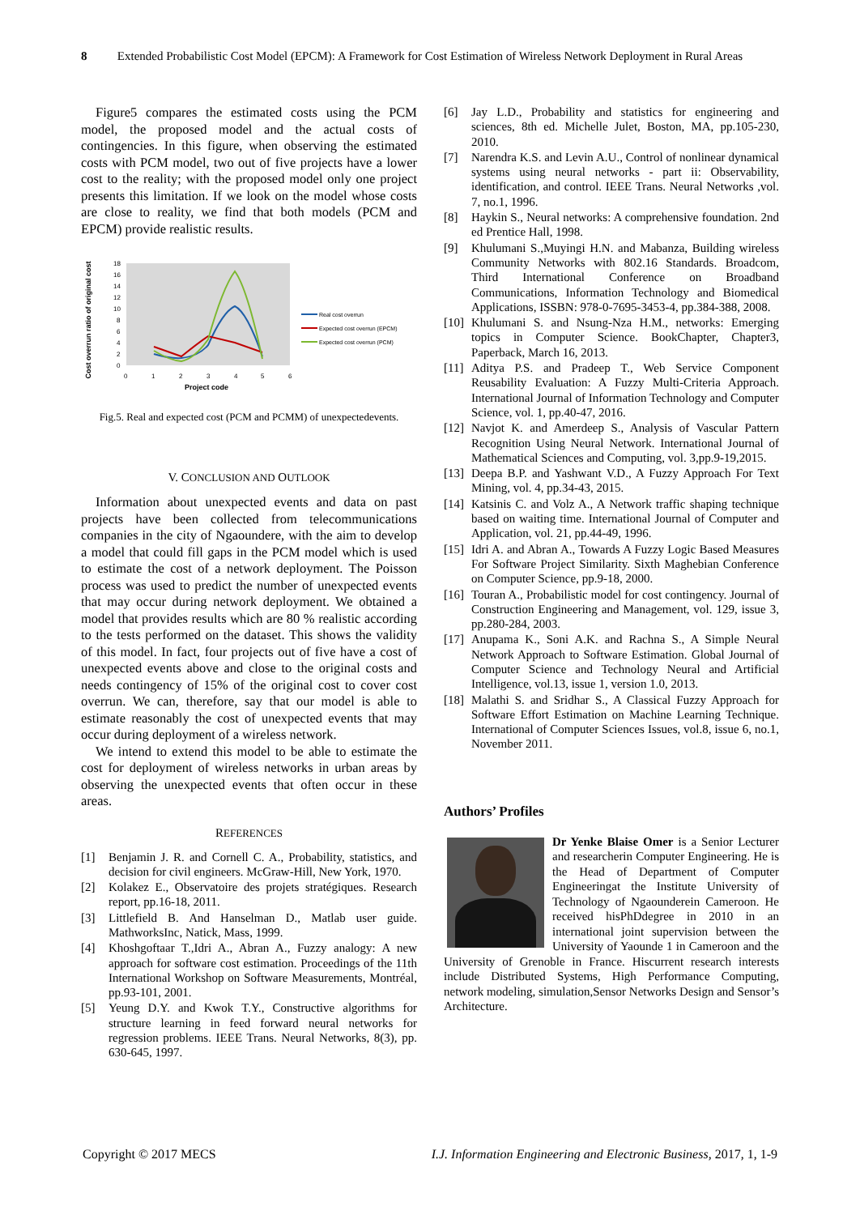8 Extended Probabilistic Cost Model (EPCM): A Framework for Cost Estimation of Wireless Network Deployment in Rural Areas
Figure5 compares the estimated costs using the PCM model, the proposed model and the actual costs of contingencies. In this figure, when observing the estimated costs with PCM model, two out of five projects have a lower cost to the reality; with the proposed model only one project presents this limitation. If we look on the model whose costs are close to reality, we find that both models (PCM and EPCM) provide realistic results.
Cost overrun ratio of original cost
18
16
14
12
10
8
6
4
2
0
0
1
2
3
4
5
6
Project code
Real cost overrun
Expected cost overrun (EPCM)
Expected cost overrun (PCM)
Fig.5. Real and expected cost (PCM and PCMM) of unexpectedevents.
V. CONCLUSION AND OUTLOOK
Information about unexpected events and data on past projects have been collected from telecommunications companies in the city of Ngaoundere, with the aim to develop a model that could fill gaps in the PCM model which is used to estimate the cost of a network deployment. The Poisson process was used to predict the number of unexpected events that may occur during network deployment. We obtained a model that provides results which are 80 % realistic according to the tests performed on the dataset. This shows the validity of this model. In fact, four projects out of five have a cost of unexpected events above and close to the original costs and needs contingency of 15% of the original cost to cover cost overrun. We can, therefore, say that our model is able to estimate reasonably the cost of unexpected events that may occur during deployment of a wireless network.
We intend to extend this model to be able to estimate the cost for deployment of wireless networks in urban areas by observing the unexpected events that often occur in these areas.
REFERENCES
[1] Benjamin J. R. and Cornell C. A., Probability, statistics, and decision for civil engineers. McGraw-Hill, New York, 1970.
[2] Kolakez E., Observatoire des projets stratégiques. Research report, pp.16-18, 2011.
[3] Littlefield B. And Hanselman D., Matlab user guide. MathworksInc, Natick, Mass, 1999.
[4] Khoshgoftaar T.,Idri A., Abran A., Fuzzy analogy: A new approach for software cost estimation. Proceedings of the 11th International Workshop on Software Measurements, Montréal, pp.93-101, 2001.
[5] Yeung D.Y. and Kwok T.Y., Constructive algorithms for structure learning in feed forward neural networks for regression problems. IEEE Trans. Neural Networks, 8(3), pp. 630-645, 1997.
[6] Jay L.D., Probability and statistics for engineering and sciences, 8th ed. Michelle Julet, Boston, MA, pp.105-230, 2010.
[7] Narendra K.S. and Levin A.U., Control of nonlinear dynamical systems using neural networks - part ii: Observability, identification, and control. IEEE Trans. Neural Networks ,vol. 7, no.1, 1996.
[8] Haykin S., Neural networks: A comprehensive foundation. 2nd ed Prentice Hall, 1998.
[9] Khulumani S.,Muyingi H.N. and Mabanza, Building wireless Community Networks with 802.16 Standards. Broadcom, Third International Conference on Broadband Communications, Information Technology and Biomedical Applications, ISSBN: 978-0-7695-3453-4, pp.384-388, 2008.
[10] Khulumani S. and Nsung-Nza H.M., networks: Emerging topics in Computer Science. BookChapter, Chapter3, Paperback, March 16, 2013.
[11] Aditya P.S. and Pradeep T., Web Service Component Reusability Evaluation: A Fuzzy Multi-Criteria Approach. International Journal of Information Technology and Computer Science, vol. 1, pp.40-47, 2016.
[12] Navjot K. and Amerdeep S., Analysis of Vascular Pattern Recognition Using Neural Network. International Journal of Mathematical Sciences and Computing, vol. 3,pp.9-19,2015.
[13] Deepa B.P. and Yashwant V.D., A Fuzzy Approach For Text Mining, vol. 4, pp.34-43, 2015.
[14] Katsinis C. and Volz A., A Network traffic shaping technique based on waiting time. International Journal of Computer and Application, vol. 21, pp.44-49, 1996.
[15] Idri A. and Abran A., Towards A Fuzzy Logic Based Measures For Software Project Similarity. Sixth Maghebian Conference on Computer Science, pp.9-18, 2000.
[16] Touran A., Probabilistic model for cost contingency. Journal of Construction Engineering and Management, vol. 129, issue 3, pp.280-284, 2003.
[17] Anupama K., Soni A.K. and Rachna S., A Simple Neural Network Approach to Software Estimation. Global Journal of Computer Science and Technology Neural and Artificial Intelligence, vol.13, issue 1, version 1.0, 2013.
[18] Malathi S. and Sridhar S., A Classical Fuzzy Approach for Software Effort Estimation on Machine Learning Technique. International of Computer Sciences Issues, vol.8, issue 6, no.1, November 2011.
Authors’ Profiles
Dr Yenke Blaise Omer is a Senior Lecturer and researcherin Computer Engineering. He is the Head of Department of Computer Engineeringat the Institute University of Technology of Ngaounderein Cameroon. He received hisPhDdegree in 2010 in an international joint supervision between the University of Yaounde 1 in Cameroon and the University of Grenoble in France. Hiscurrent research interests include Distributed Systems, High Performance Computing, network modeling, simulation,Sensor Networks Design and Sensor’s Architecture.
Copyright © 2017 MECS I.J. Information Engineering and Electronic Business, 2017, 1, 1-9